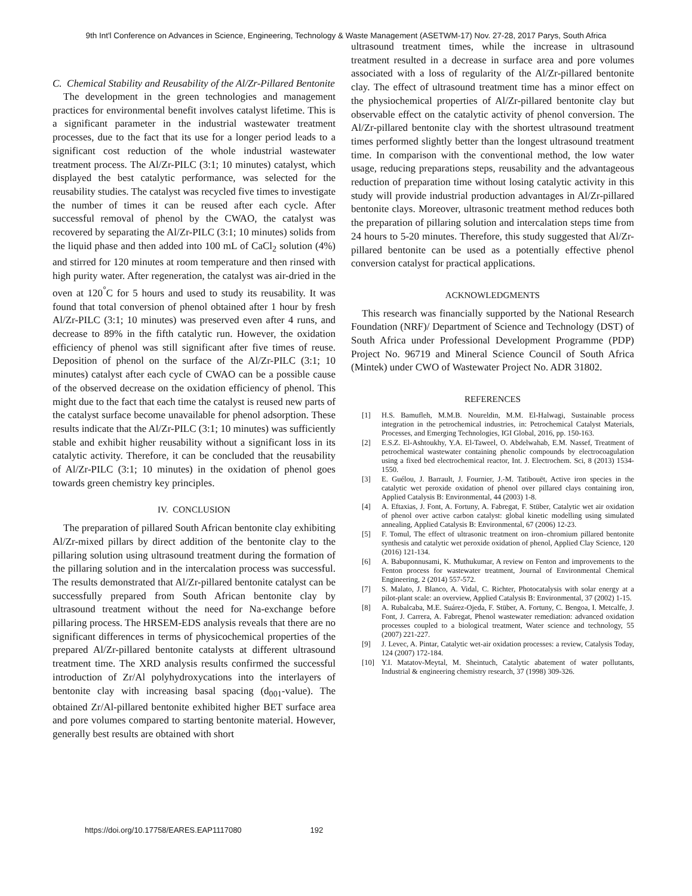9th Int'l Conference on Advances in Science, Engineering, Technology & Waste Management (ASETWM-17) Nov. 27-28, 2017 Parys, South Africa
C. Chemical Stability and Reusability of the Al/Zr-Pillared Bentonite
The development in the green technologies and management practices for environmental benefit involves catalyst lifetime. This is a significant parameter in the industrial wastewater treatment processes, due to the fact that its use for a longer period leads to a significant cost reduction of the whole industrial wastewater treatment process. The Al/Zr-PILC (3:1; 10 minutes) catalyst, which displayed the best catalytic performance, was selected for the reusability studies. The catalyst was recycled five times to investigate the number of times it can be reused after each cycle. After successful removal of phenol by the CWAO, the catalyst was recovered by separating the Al/Zr-PILC (3:1; 10 minutes) solids from the liquid phase and then added into 100 mL of CaCl<sub>2</sub> solution (4%) and stirred for 120 minutes at room temperature and then rinsed with high purity water. After regeneration, the catalyst was air-dried in the oven at 120<sup>°</sup>C for 5 hours and used to study its reusability. It was found that total conversion of phenol obtained after 1 hour by fresh Al/Zr-PILC (3:1; 10 minutes) was preserved even after 4 runs, and decrease to 89% in the fifth catalytic run. However, the oxidation efficiency of phenol was still significant after five times of reuse. Deposition of phenol on the surface of the Al/Zr-PILC (3:1; 10 minutes) catalyst after each cycle of CWAO can be a possible cause of the observed decrease on the oxidation efficiency of phenol. This might due to the fact that each time the catalyst is reused new parts of the catalyst surface become unavailable for phenol adsorption. These results indicate that the Al/Zr-PILC (3:1; 10 minutes) was sufficiently stable and exhibit higher reusability without a significant loss in its catalytic activity. Therefore, it can be concluded that the reusability of Al/Zr-PILC (3:1; 10 minutes) in the oxidation of phenol goes towards green chemistry key principles.
IV. CONCLUSION
The preparation of pillared South African bentonite clay exhibiting Al/Zr-mixed pillars by direct addition of the bentonite clay to the pillaring solution using ultrasound treatment during the formation of the pillaring solution and in the intercalation process was successful. The results demonstrated that Al/Zr-pillared bentonite catalyst can be successfully prepared from South African bentonite clay by ultrasound treatment without the need for Na-exchange before pillaring process. The HRSEM-EDS analysis reveals that there are no significant differences in terms of physicochemical properties of the prepared Al/Zr-pillared bentonite catalysts at different ultrasound treatment time. The XRD analysis results confirmed the successful introduction of Zr/Al polyhydroxycations into the interlayers of bentonite clay with increasing basal spacing (d<sub>001</sub>-value). The obtained Zr/Al-pillared bentonite exhibited higher BET surface area and pore volumes compared to starting bentonite material. However, generally best results are obtained with short
ultrasound treatment times, while the increase in ultrasound treatment resulted in a decrease in surface area and pore volumes associated with a loss of regularity of the Al/Zr-pillared bentonite clay. The effect of ultrasound treatment time has a minor effect on the physiochemical properties of Al/Zr-pillared bentonite clay but observable effect on the catalytic activity of phenol conversion. The Al/Zr-pillared bentonite clay with the shortest ultrasound treatment times performed slightly better than the longest ultrasound treatment time. In comparison with the conventional method, the low water usage, reducing preparations steps, reusability and the advantageous reduction of preparation time without losing catalytic activity in this study will provide industrial production advantages in Al/Zr-pillared bentonite clays. Moreover, ultrasonic treatment method reduces both the preparation of pillaring solution and intercalation steps time from 24 hours to 5-20 minutes. Therefore, this study suggested that Al/Zr-pillared bentonite can be used as a potentially effective phenol conversion catalyst for practical applications.
ACKNOWLEDGMENTS
This research was financially supported by the National Research Foundation (NRF)/ Department of Science and Technology (DST) of South Africa under Professional Development Programme (PDP) Project No. 96719 and Mineral Science Council of South Africa (Mintek) under CWO of Wastewater Project No. ADR 31802.
REFERENCES
[1] H.S. Bamufleh, M.M.B. Noureldin, M.M. El-Halwagi, Sustainable process integration in the petrochemical industries, in: Petrochemical Catalyst Materials, Processes, and Emerging Technologies, IGI Global, 2016, pp. 150-163.
[2] E.S.Z. El-Ashtoukhy, Y.A. El-Taweel, O. Abdelwahab, E.M. Nassef, Treatment of petrochemical wastewater containing phenolic compounds by electrocoagulation using a fixed bed electrochemical reactor, Int. J. Electrochem. Sci, 8 (2013) 1534-1550.
[3] E. Guélou, J. Barrault, J. Fournier, J.-M. Tatibouët, Active iron species in the catalytic wet peroxide oxidation of phenol over pillared clays containing iron, Applied Catalysis B: Environmental, 44 (2003) 1-8.
[4] A. Eftaxias, J. Font, A. Fortuny, A. Fabregat, F. Stüber, Catalytic wet air oxidation of phenol over active carbon catalyst: global kinetic modelling using simulated annealing, Applied Catalysis B: Environmental, 67 (2006) 12-23.
[5] F. Tomul, The effect of ultrasonic treatment on iron–chromium pillared bentonite synthesis and catalytic wet peroxide oxidation of phenol, Applied Clay Science, 120 (2016) 121-134.
[6] A. Babuponnusami, K. Muthukumar, A review on Fenton and improvements to the Fenton process for wastewater treatment, Journal of Environmental Chemical Engineering, 2 (2014) 557-572.
[7] S. Malato, J. Blanco, A. Vidal, C. Richter, Photocatalysis with solar energy at a pilot-plant scale: an overview, Applied Catalysis B: Environmental, 37 (2002) 1-15.
[8] A. Rubalcaba, M.E. Suárez-Ojeda, F. Stüber, A. Fortuny, C. Bengoa, I. Metcalfe, J. Font, J. Carrera, A. Fabregat, Phenol wastewater remediation: advanced oxidation processes coupled to a biological treatment, Water science and technology, 55 (2007) 221-227.
[9] J. Levec, A. Pintar, Catalytic wet-air oxidation processes: a review, Catalysis Today, 124 (2007) 172-184.
[10] Y.I. Matatov-Meytal, M. Sheintuch, Catalytic abatement of water pollutants, Industrial & engineering chemistry research, 37 (1998) 309-326.
https://doi.org/10.17758/EARES.EAP1117080 192